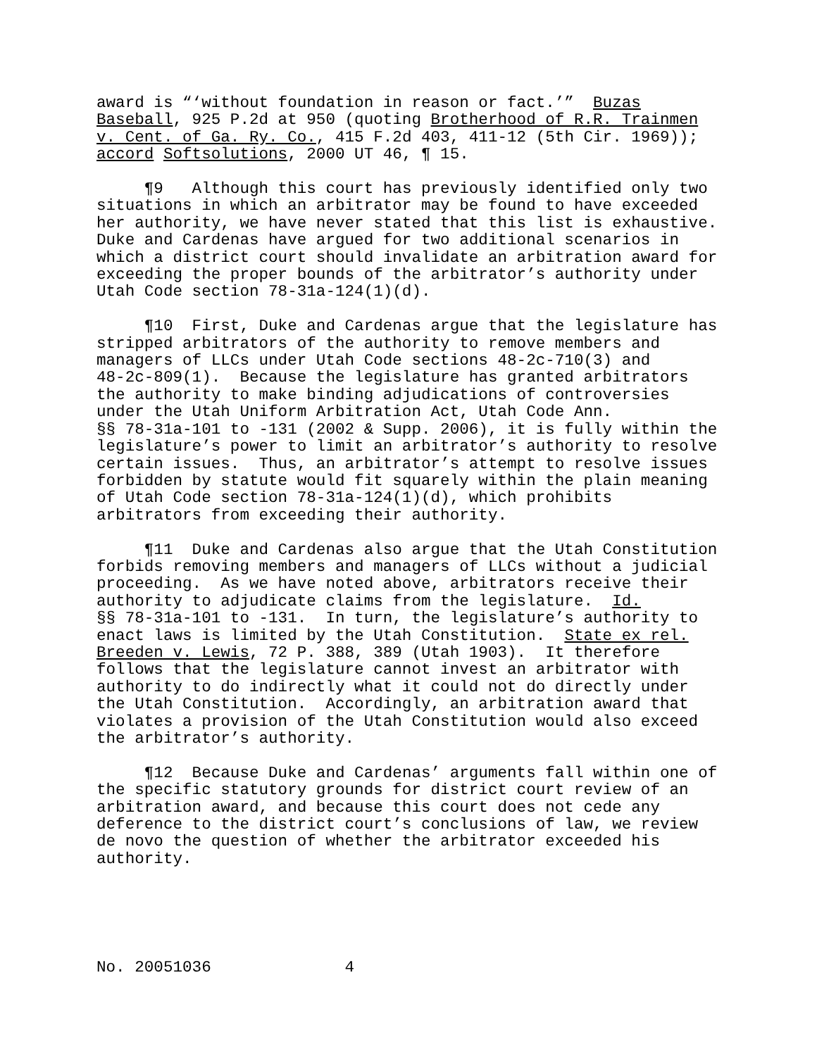award is “‘without foundation in reason or fact.’” Buzas Baseball, 925 P.2d at 950 (quoting Brotherhood of R.R. Trainmen v. Cent. of Ga. Ry. Co., 415 F.2d 403, 411-12 (5th Cir. 1969)); accord Softsolutions, 2000 UT 46, ¶ 15.
¶9 Although this court has previously identified only two situations in which an arbitrator may be found to have exceeded her authority, we have never stated that this list is exhaustive. Duke and Cardenas have argued for two additional scenarios in which a district court should invalidate an arbitration award for exceeding the proper bounds of the arbitrator’s authority under Utah Code section 78-31a-124(1)(d).
¶10 First, Duke and Cardenas argue that the legislature has stripped arbitrators of the authority to remove members and managers of LLCs under Utah Code sections 48-2c-710(3) and 48-2c-809(1). Because the legislature has granted arbitrators the authority to make binding adjudications of controversies under the Utah Uniform Arbitration Act, Utah Code Ann. §§ 78-31a-101 to -131 (2002 & Supp. 2006), it is fully within the legislature’s power to limit an arbitrator’s authority to resolve certain issues. Thus, an arbitrator’s attempt to resolve issues forbidden by statute would fit squarely within the plain meaning of Utah Code section 78-31a-124(1)(d), which prohibits arbitrators from exceeding their authority.
¶11 Duke and Cardenas also argue that the Utah Constitution forbids removing members and managers of LLCs without a judicial proceeding. As we have noted above, arbitrators receive their authority to adjudicate claims from the legislature. Id. §§ 78-31a-101 to -131. In turn, the legislature’s authority to enact laws is limited by the Utah Constitution. State ex rel. Breeden v. Lewis, 72 P. 388, 389 (Utah 1903). It therefore follows that the legislature cannot invest an arbitrator with authority to do indirectly what it could not do directly under the Utah Constitution. Accordingly, an arbitration award that violates a provision of the Utah Constitution would also exceed the arbitrator’s authority.
¶12 Because Duke and Cardenas’ arguments fall within one of the specific statutory grounds for district court review of an arbitration award, and because this court does not cede any deference to the district court’s conclusions of law, we review de novo the question of whether the arbitrator exceeded his authority.
No. 20051036 4